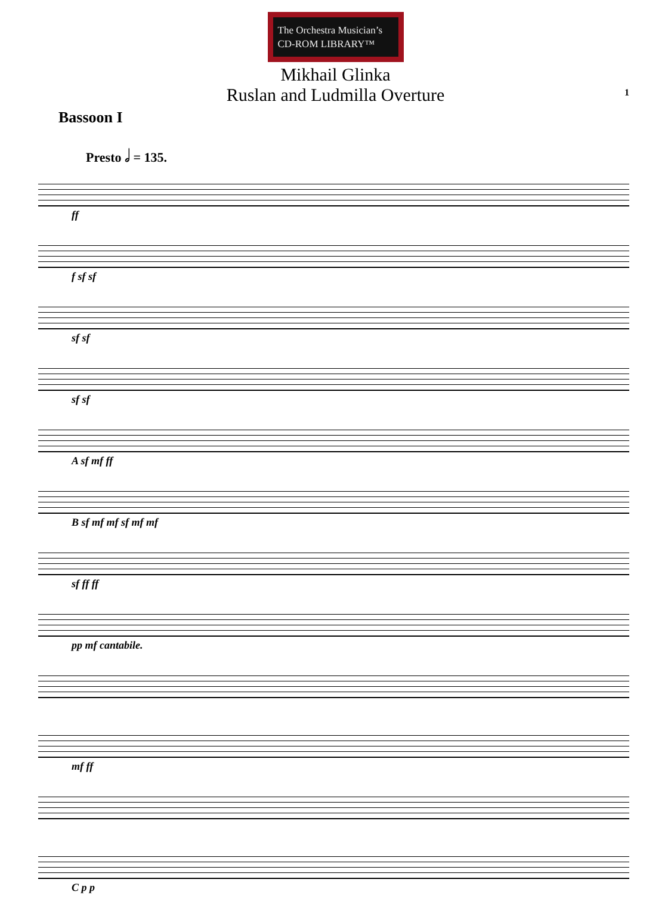The Orchestra Musician’s
CD-ROM LIBRARY™
Mikhail Glinka
Ruslan and Ludmilla Overture
1
Bassoon I
Presto 𝅗𝅥 = 135.
ff
f sf sf
sf sf
sf sf
A sf mf ff
B sf mf mf sf mf mf
sf ff ff
pp mf cantabile.
mf ff
C p p